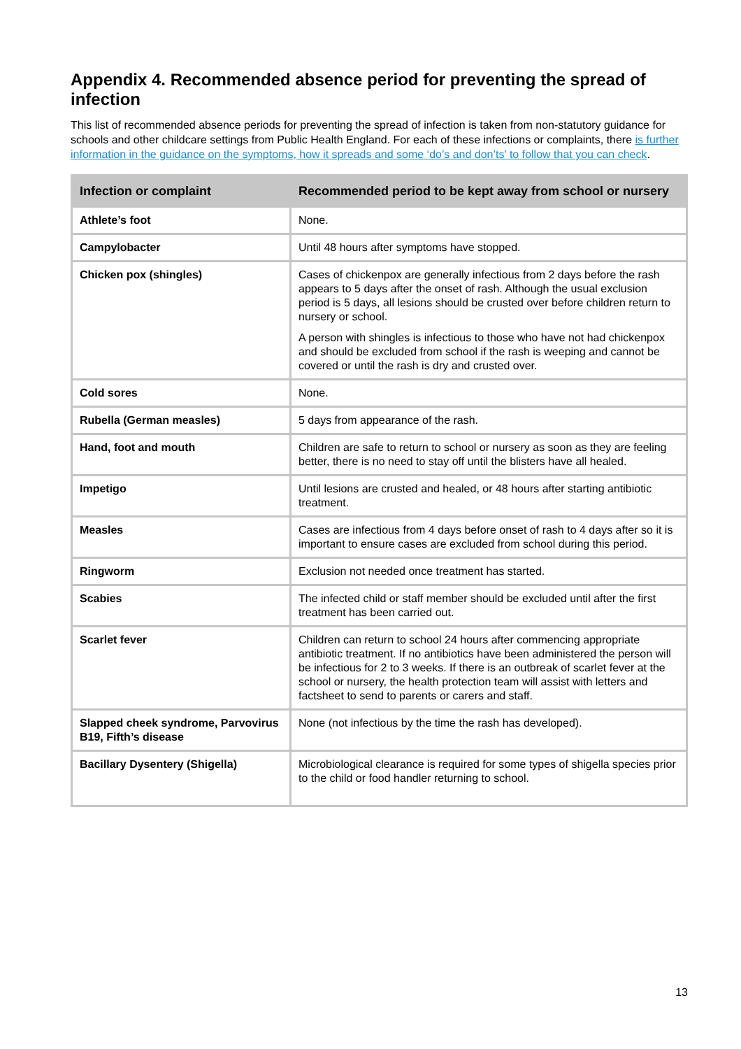Appendix 4. Recommended absence period for preventing the spread of infection
This list of recommended absence periods for preventing the spread of infection is taken from non-statutory guidance for schools and other childcare settings from Public Health England. For each of these infections or complaints, there is further information in the guidance on the symptoms, how it spreads and some ‘do’s and don’ts’ to follow that you can check.
| Infection or complaint | Recommended period to be kept away from school or nursery |
| --- | --- |
| Athlete’s foot | None. |
| Campylobacter | Until 48 hours after symptoms have stopped. |
| Chicken pox (shingles) | Cases of chickenpox are generally infectious from 2 days before the rash appears to 5 days after the onset of rash. Although the usual exclusion period is 5 days, all lesions should be crusted over before children return to nursery or school. A person with shingles is infectious to those who have not had chickenpox and should be excluded from school if the rash is weeping and cannot be covered or until the rash is dry and crusted over. |
| Cold sores | None. |
| Rubella (German measles) | 5 days from appearance of the rash. |
| Hand, foot and mouth | Children are safe to return to school or nursery as soon as they are feeling better, there is no need to stay off until the blisters have all healed. |
| Impetigo | Until lesions are crusted and healed, or 48 hours after starting antibiotic treatment. |
| Measles | Cases are infectious from 4 days before onset of rash to 4 days after so it is important to ensure cases are excluded from school during this period. |
| Ringworm | Exclusion not needed once treatment has started. |
| Scabies | The infected child or staff member should be excluded until after the first treatment has been carried out. |
| Scarlet fever | Children can return to school 24 hours after commencing appropriate antibiotic treatment. If no antibiotics have been administered the person will be infectious for 2 to 3 weeks. If there is an outbreak of scarlet fever at the school or nursery, the health protection team will assist with letters and factsheet to send to parents or carers and staff. |
| Slapped cheek syndrome, Parvovirus B19, Fifth’s disease | None (not infectious by the time the rash has developed). |
| Bacillary Dysentery (Shigella) | Microbiological clearance is required for some types of shigella species prior to the child or food handler returning to school. |
13